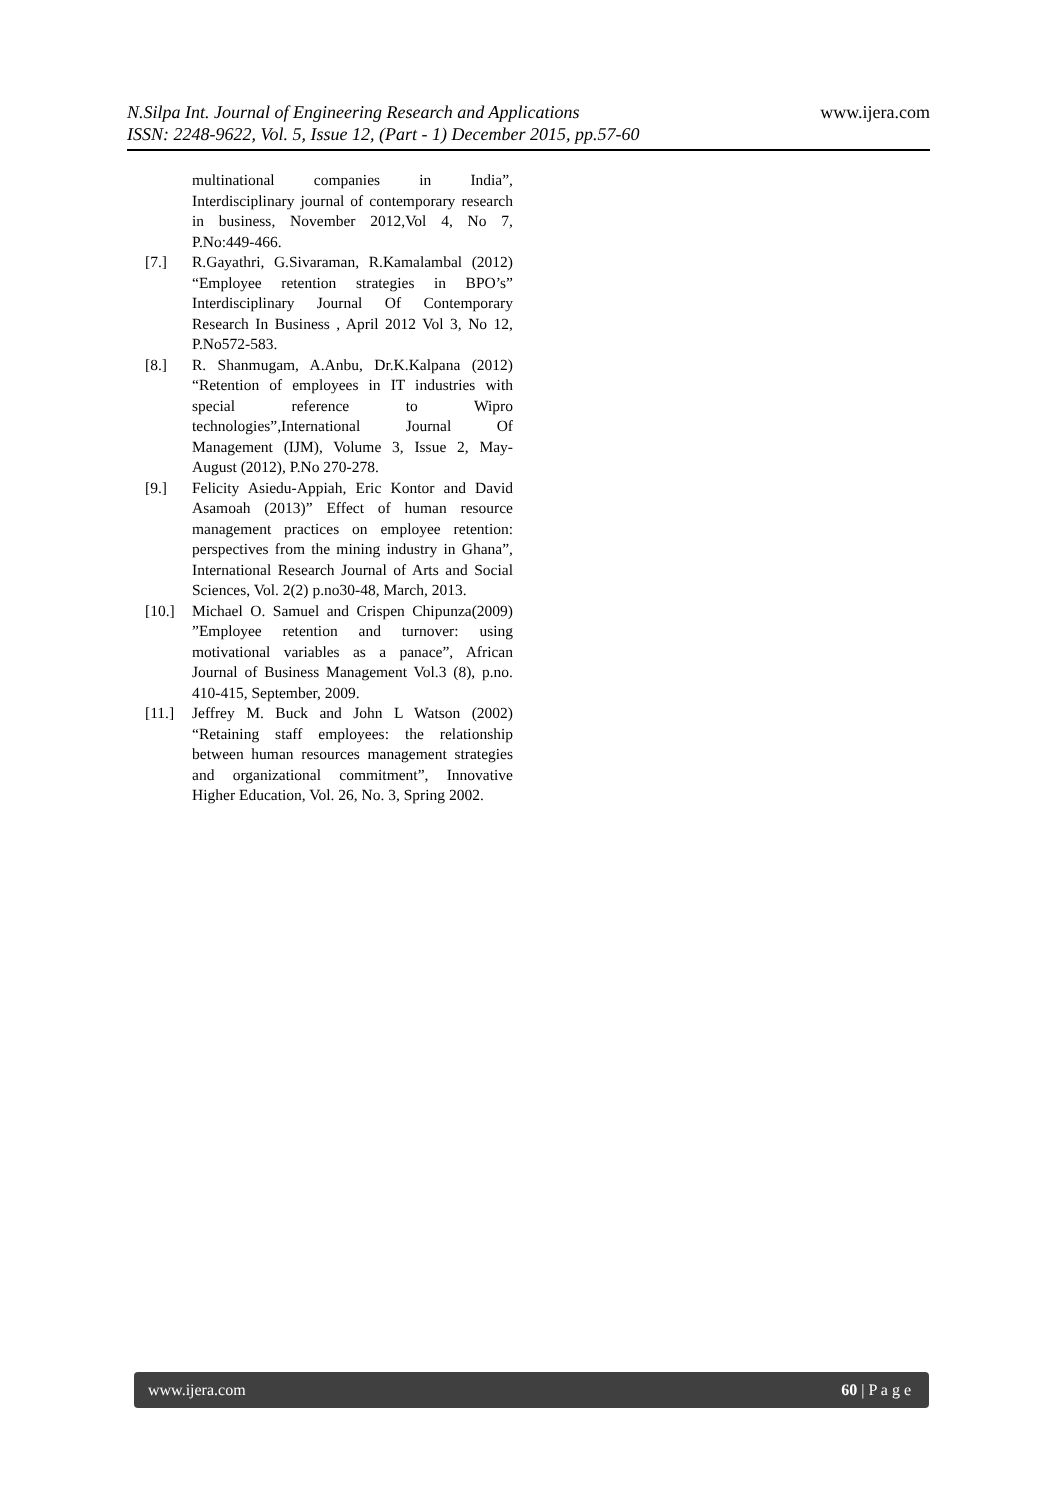N.Silpa Int. Journal of Engineering Research and Applications
ISSN: 2248-9622, Vol. 5, Issue 12, (Part - 1) December 2015, pp.57-60
www.ijera.com
multinational companies in India”, Interdisciplinary journal of contemporary research in business, November 2012,Vol 4, No 7, P.No:449-466.
[7.] R.Gayathri, G.Sivaraman, R.Kamalambal (2012) “Employee retention strategies in BPO’s” Interdisciplinary Journal Of Contemporary Research In Business , April 2012 Vol 3, No 12, P.No572-583.
[8.] R. Shanmugam, A.Anbu, Dr.K.Kalpana (2012) “Retention of employees in IT industries with special reference to Wipro technologies”,International Journal Of Management (IJM), Volume 3, Issue 2, May- August (2012), P.No 270-278.
[9.] Felicity Asiedu-Appiah, Eric Kontor and David Asamoah (2013)” Effect of human resource management practices on employee retention: perspectives from the mining industry in Ghana”, International Research Journal of Arts and Social Sciences, Vol. 2(2) p.no30-48, March, 2013.
[10.] Michael O. Samuel and Crispen Chipunza(2009) ”Employee retention and turnover: using motivational variables as a panace”, African Journal of Business Management Vol.3 (8), p.no. 410-415, September, 2009.
[11.] Jeffrey M. Buck and John L Watson (2002) “Retaining staff employees: the relationship between human resources management strategies and organizational commitment”, Innovative Higher Education, Vol. 26, No. 3, Spring 2002.
www.ijera.com 60 | P a g e